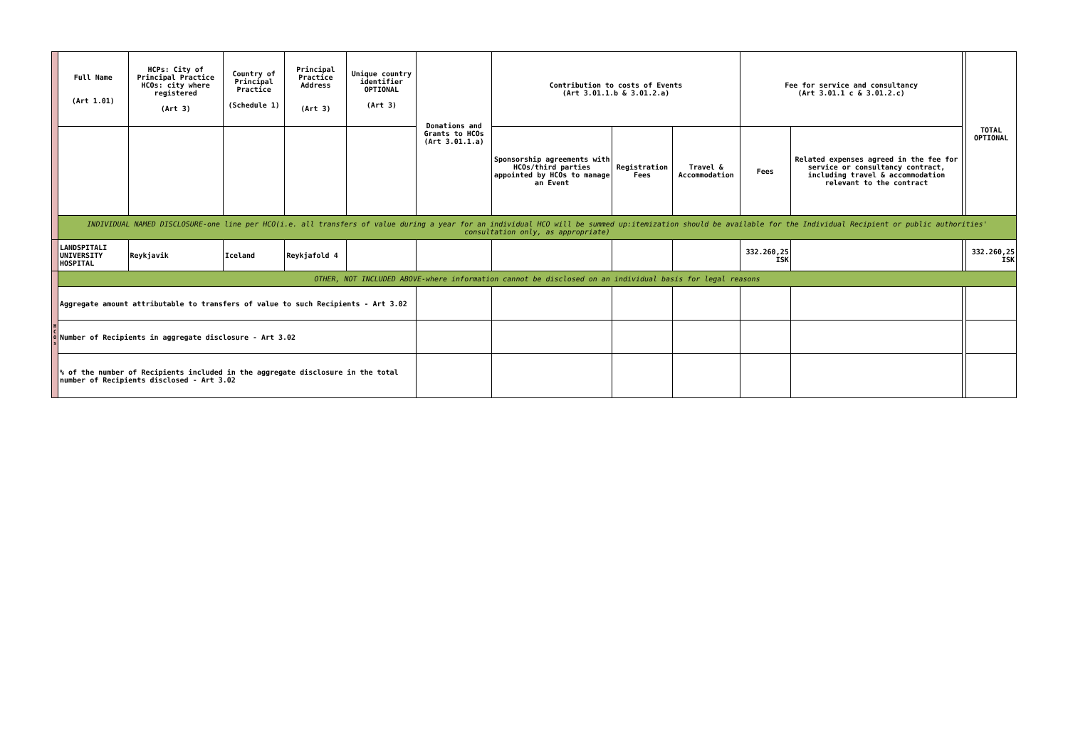| | Full Name (Art 1.01) | HCPs: City of Principal Practice HCOs: city where registered (Art 3) | Country of Principal Practice (Schedule 1) | Principal Practice Address (Art 3) | Unique country identifier OPTIONAL (Art 3) | Donations and Grants to HCOs (Art 3.01.1.a) | Contribution to costs of Events (Art 3.01.1.b & 3.01.2.a) | | | Fee for service and consultancy (Art 3.01.1 c & 3.01.2.c) | | | TOTAL OPTIONAL |
| | | | | | | | Sponsorship agreements with HCOs/third parties appointed by HCOs to manage an Event | Registration Fees | Travel & Accommodation | Fees | Related expenses agreed in the fee for service or consultancy contract, including travel & accommodation relevant to the contract | | |
| | INDIVIDUAL NAMED DISCLOSURE-one line per HCO(i.e. all transfers of value during a year for an individual HCO will be summed up:itemization should be available for the Individual Recipient or public authorities' consultation only, as appropriate) | | | | | | | | | | | | |
| | LANDSPITALI UNIVERSITY HOSPITAL | Reykjavik | Iceland | Reykjafold 4 | | | | | | 332.260,25 ISK | | | 332.260,25 ISK |
| H C O s | OTHER, NOT INCLUDED ABOVE-where information cannot be disclosed on an individual basis for legal reasons | | | | | | | | | | | | |
| | Aggregate amount attributable to transfers of value to such Recipients - Art 3.02 | | | | | | | | | | | | |
| | Number of Recipients in aggregate disclosure - Art 3.02 | | | | | | | | | | | | |
| | % of the number of Recipients included in the aggregate disclosure in the total number of Recipients disclosed - Art 3.02 | | | | | | | | | | | | |